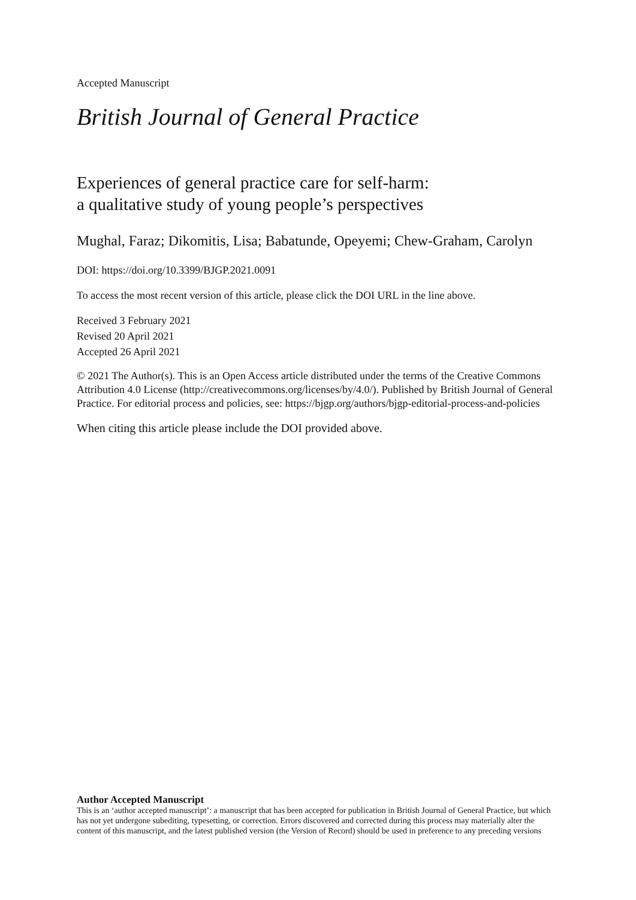Accepted Manuscript
British Journal of General Practice
Experiences of general practice care for self-harm:
a qualitative study of young people’s perspectives
Mughal, Faraz; Dikomitis, Lisa; Babatunde, Opeyemi; Chew-Graham, Carolyn
DOI: https://doi.org/10.3399/BJGP.2021.0091
To access the most recent version of this article, please click the DOI URL in the line above.
Received 3 February 2021
Revised 20 April 2021
Accepted 26 April 2021
© 2021 The Author(s). This is an Open Access article distributed under the terms of the Creative Commons Attribution 4.0 License (http://creativecommons.org/licenses/by/4.0/). Published by British Journal of General Practice. For editorial process and policies, see: https://bjgp.org/authors/bjgp-editorial-process-and-policies
When citing this article please include the DOI provided above.
Author Accepted Manuscript
This is an ‘author accepted manuscript’: a manuscript that has been accepted for publication in British Journal of General Practice, but which has not yet undergone subediting, typesetting, or correction. Errors discovered and corrected during this process may materially alter the content of this manuscript, and the latest published version (the Version of Record) should be used in preference to any preceding versions